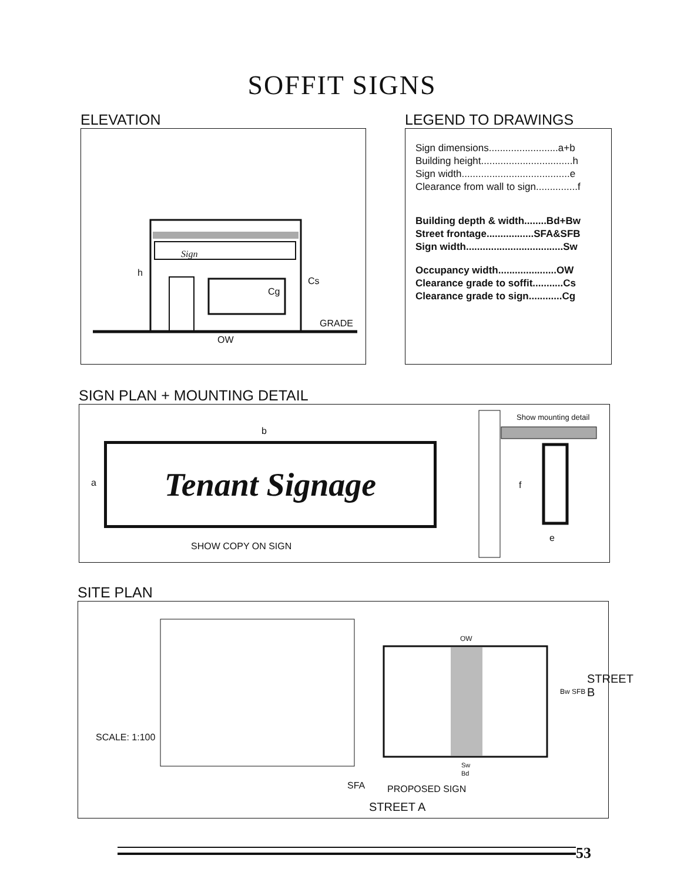SOFFIT SIGNS
ELEVATION
h
Cg
Cs
GRADE
OW
Sign
LEGEND TO DRAWINGS
Sign dimensions.........................a+b
Building height.................................h
Sign width.......................................e
Clearance from wall to sign...............f
Building depth & width........Bd+Bw
Street frontage.................SFA&SFB
Sign width...................................Sw
Occupancy width.....................OW
Clearance grade to soffit...........Cs
Clearance grade to sign............Cg
SIGN PLAN + MOUNTING DETAIL
Tenant Signage
b
a
SHOW COPY ON SIGN
Show mounting detail
f
e
SITE PLAN
SCALE: 1:100
OW
Bw SFB
STREET B
Sw
Bd
SFA PROPOSED SIGN
STREET A
53